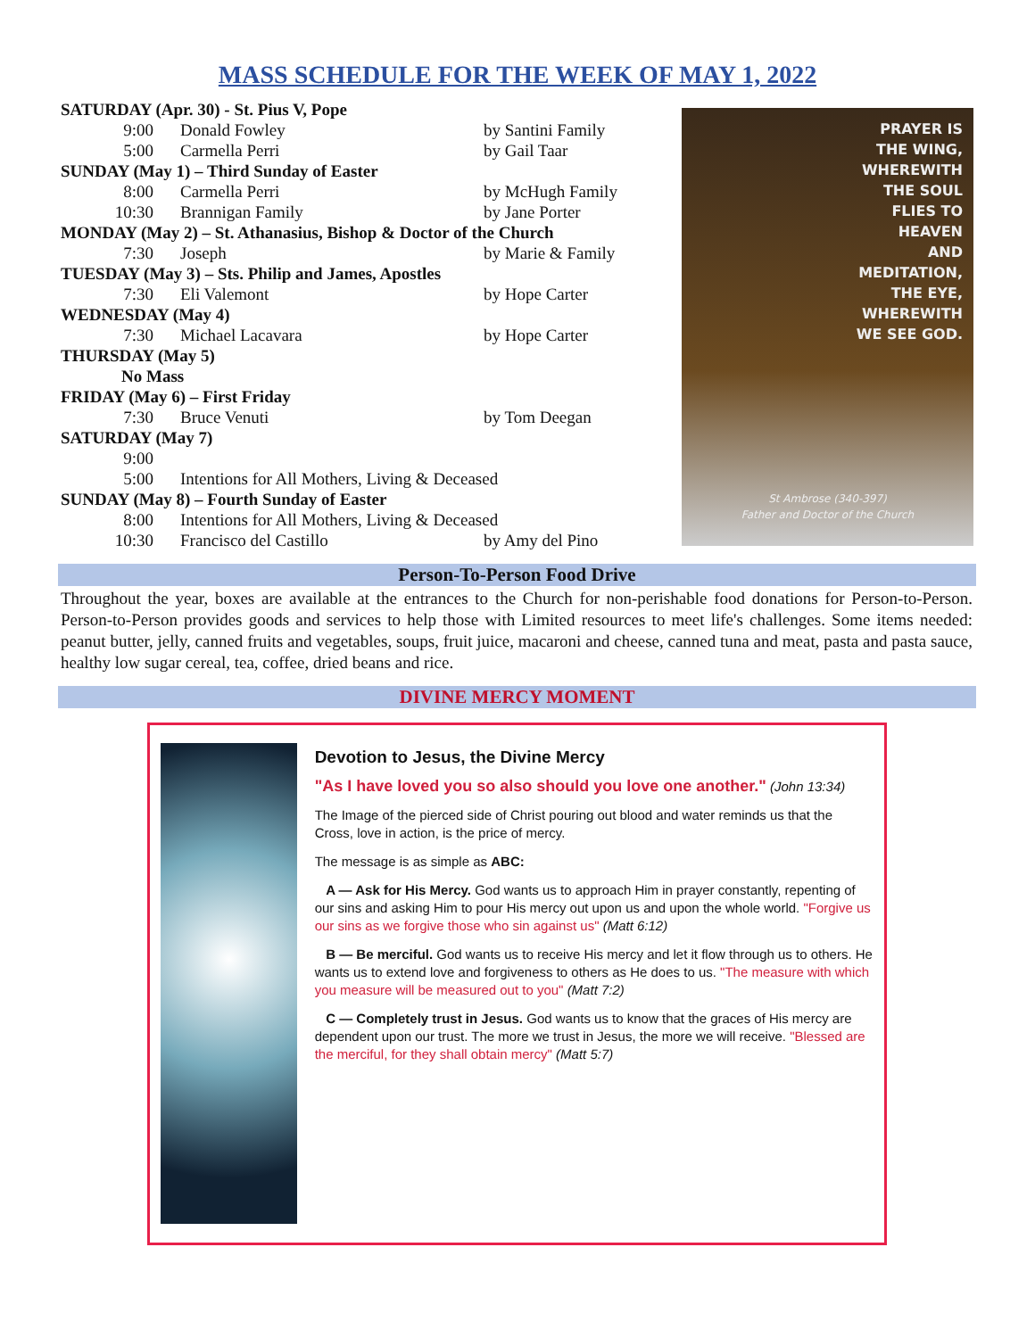MASS SCHEDULE FOR THE WEEK OF MAY 1, 2022
| SATURDAY (Apr. 30) - St. Pius V, Pope | | |
| 9:00 | Donald Fowley | by Santini Family |
| 5:00 | Carmella Perri | by Gail Taar |
| SUNDAY (May 1) – Third Sunday of Easter | | |
| 8:00 | Carmella Perri | by McHugh Family |
| 10:30 | Brannigan Family | by Jane Porter |
| MONDAY (May 2) – St. Athanasius, Bishop & Doctor of the Church | | |
| 7:30 | Joseph | by Marie & Family |
| TUESDAY (May 3) – Sts. Philip and James, Apostles | | |
| 7:30 | Eli Valemont | by Hope Carter |
| WEDNESDAY (May 4) | | |
| 7:30 | Michael Lacavara | by Hope Carter |
| THURSDAY (May 5) | | |
| No Mass | | |
| FRIDAY (May 6) – First Friday | | |
| 7:30 | Bruce Venuti | by Tom Deegan |
| SATURDAY (May 7) | | |
| 9:00 | | |
| 5:00 | Intentions for All Mothers, Living & Deceased | |
| SUNDAY (May 8) – Fourth Sunday of Easter | | |
| 8:00 | Intentions for All Mothers, Living & Deceased | |
| 10:30 | Francisco del Castillo | by Amy del Pino |
PRAYER IS
THE WING,
WHEREWITH
THE SOUL
FLIES TO
HEAVEN
AND
MEDITATION,
THE EYE,
WHEREWITH
WE SEE GOD.
St Ambrose (340-397)
Father and Doctor of the Church
Person-To-Person Food Drive
Throughout the year, boxes are available at the entrances to the Church for non-perishable food donations for Person-to-Person. Person-to-Person provides goods and services to help those with Limited resources to meet life's challenges. Some items needed: peanut butter, jelly, canned fruits and vegetables, soups, fruit juice, macaroni and cheese, canned tuna and meat, pasta and pasta sauce, healthy low sugar cereal, tea, coffee, dried beans and rice.
DIVINE MERCY MOMENT
Devotion to Jesus, the Divine Mercy
"As I have loved you so also should you love one another." (John 13:34)
The Image of the pierced side of Christ pouring out blood and water reminds us that the Cross, love in action, is the price of mercy.
The message is as simple as ABC:
A — Ask for His Mercy. God wants us to approach Him in prayer constantly, repenting of our sins and asking Him to pour His mercy out upon us and upon the whole world. "Forgive us our sins as we forgive those who sin against us" (Matt 6:12)
B — Be merciful. God wants us to receive His mercy and let it flow through us to others. He wants us to extend love and forgiveness to others as He does to us. "The measure with which you measure will be measured out to you" (Matt 7:2)
C — Completely trust in Jesus. God wants us to know that the graces of His mercy are dependent upon our trust. The more we trust in Jesus, the more we will receive. "Blessed are the merciful, for they shall obtain mercy" (Matt 5:7)